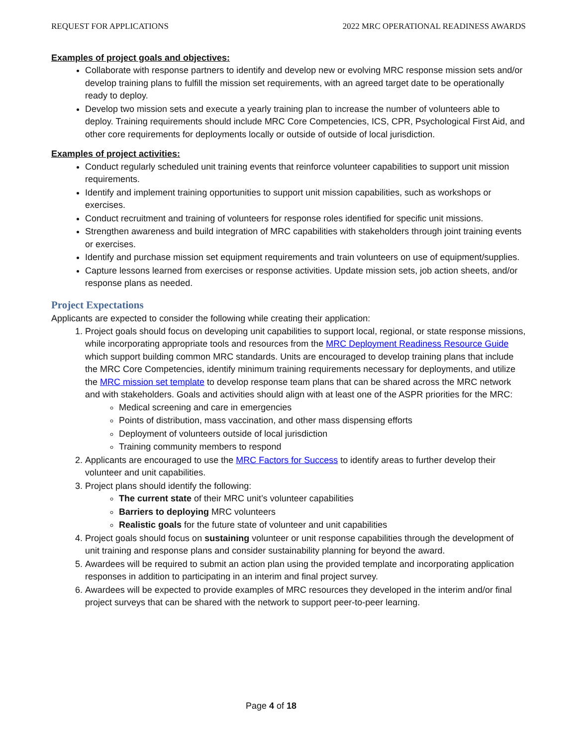REQUEST FOR APPLICATIONS 2022 MRC OPERATIONAL READINESS AWARDS
Examples of project goals and objectives:
Collaborate with response partners to identify and develop new or evolving MRC response mission sets and/or develop training plans to fulfill the mission set requirements, with an agreed target date to be operationally ready to deploy.
Develop two mission sets and execute a yearly training plan to increase the number of volunteers able to deploy. Training requirements should include MRC Core Competencies, ICS, CPR, Psychological First Aid, and other core requirements for deployments locally or outside of outside of local jurisdiction.
Examples of project activities:
Conduct regularly scheduled unit training events that reinforce volunteer capabilities to support unit mission requirements.
Identify and implement training opportunities to support unit mission capabilities, such as workshops or exercises.
Conduct recruitment and training of volunteers for response roles identified for specific unit missions.
Strengthen awareness and build integration of MRC capabilities with stakeholders through joint training events or exercises.
Identify and purchase mission set equipment requirements and train volunteers on use of equipment/supplies.
Capture lessons learned from exercises or response activities. Update mission sets, job action sheets, and/or response plans as needed.
Project Expectations
Applicants are expected to consider the following while creating their application:
1. Project goals should focus on developing unit capabilities to support local, regional, or state response missions, while incorporating appropriate tools and resources from the MRC Deployment Readiness Resource Guide which support building common MRC standards. Units are encouraged to develop training plans that include the MRC Core Competencies, identify minimum training requirements necessary for deployments, and utilize the MRC mission set template to develop response team plans that can be shared across the MRC network and with stakeholders. Goals and activities should align with at least one of the ASPR priorities for the MRC:
Medical screening and care in emergencies
Points of distribution, mass vaccination, and other mass dispensing efforts
Deployment of volunteers outside of local jurisdiction
Training community members to respond
2. Applicants are encouraged to use the MRC Factors for Success to identify areas to further develop their volunteer and unit capabilities.
3. Project plans should identify the following:
The current state of their MRC unit’s volunteer capabilities
Barriers to deploying MRC volunteers
Realistic goals for the future state of volunteer and unit capabilities
4. Project goals should focus on sustaining volunteer or unit response capabilities through the development of unit training and response plans and consider sustainability planning for beyond the award.
5. Awardees will be required to submit an action plan using the provided template and incorporating application responses in addition to participating in an interim and final project survey.
6. Awardees will be expected to provide examples of MRC resources they developed in the interim and/or final project surveys that can be shared with the network to support peer-to-peer learning.
Page 4 of 18